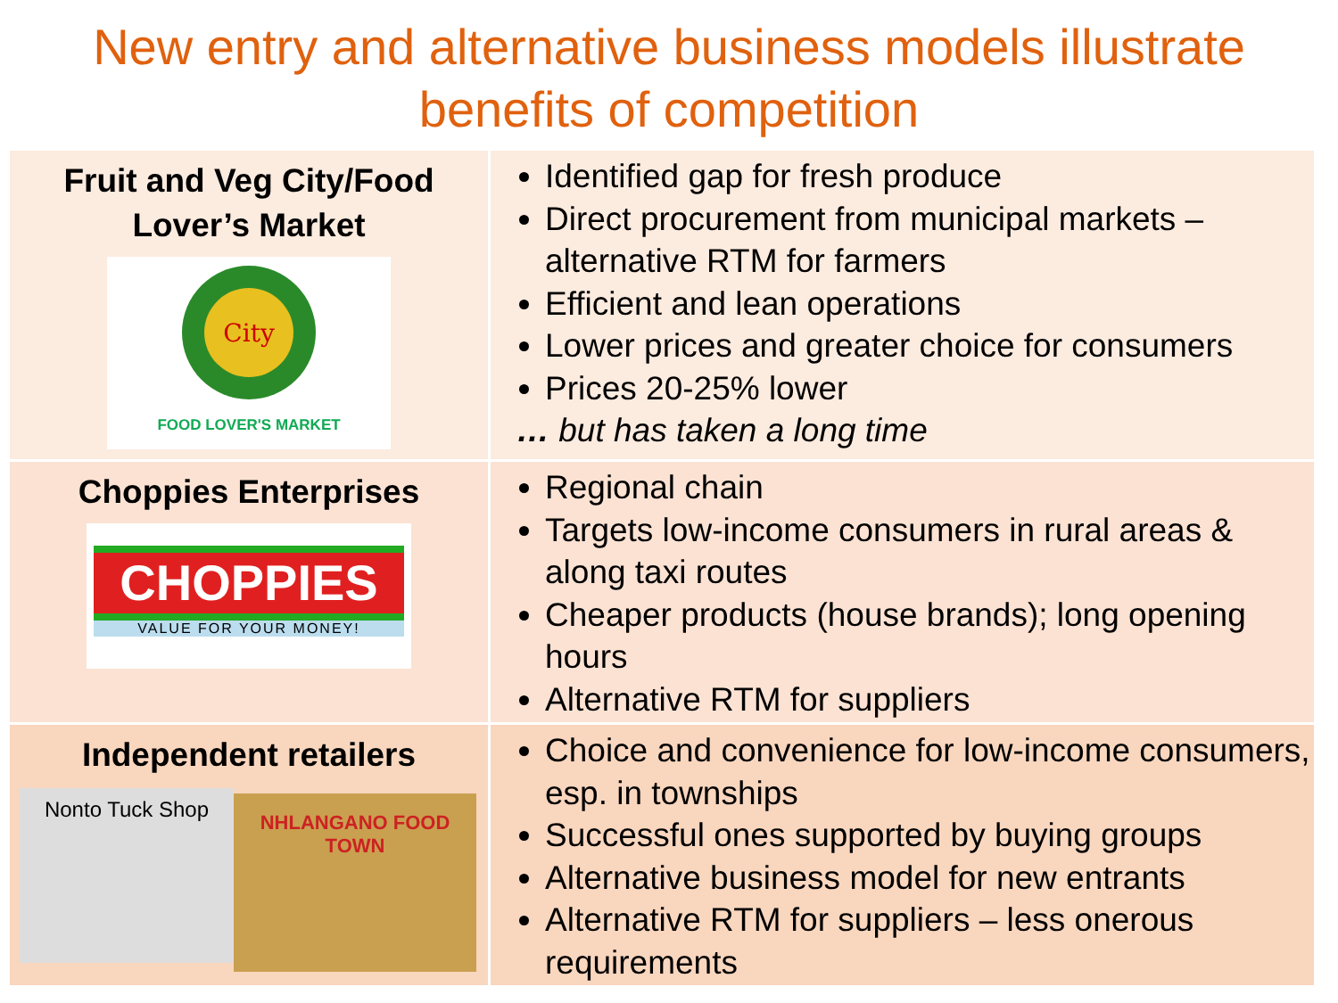New entry and alternative business models illustrate benefits of competition
| Fruit and Veg City/Food Lover’s Market City FOOD LOVER'S MARKET | Identified gap for fresh produce Direct procurement from municipal markets – alternative RTM for farmers Efficient and lean operations Lower prices and greater choice for consumers Prices 20-25% lower … but has taken a long time |
| Choppies Enterprises CHOPPIES VALUE FOR YOUR MONEY! | Regional chain Targets low-income consumers in rural areas & along taxi routes Cheaper products (house brands); long opening hours Alternative RTM for suppliers |
| Independent retailers Nonto Tuck Shop NHLANGANO FOOD TOWN | Choice and convenience for low-income consumers, esp. in townships Successful ones supported by buying groups Alternative business model for new entrants Alternative RTM for suppliers – less onerous requirements |